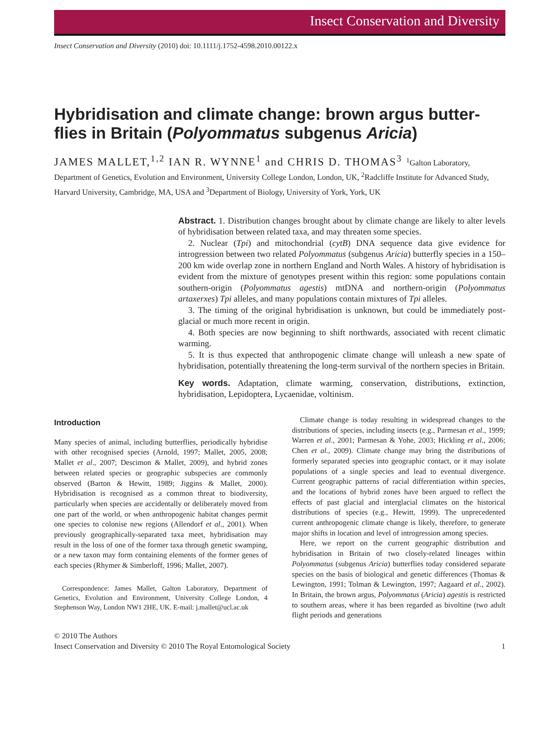Insect Conservation and Diversity
Insect Conservation and Diversity (2010) doi: 10.1111/j.1752-4598.2010.00122.x
Hybridisation and climate change: brown argus butter-flies in Britain (Polyommatus subgenus Aricia)
JAMES MALLET,<sup>1,2</sup> IAN R. WYNNE<sup>1</sup> and CHRIS D. THOMAS<sup>3</sup> <sup>1</sup>Galton Laboratory, Department of Genetics, Evolution and Environment, University College London, London, UK, <sup>2</sup>Radcliffe Institute for Advanced Study, Harvard University, Cambridge, MA, USA and <sup>3</sup>Department of Biology, University of York, York, UK
Abstract. 1. Distribution changes brought about by climate change are likely to alter levels of hybridisation between related taxa, and may threaten some species.
2. Nuclear (Tpi) and mitochondrial (cytB) DNA sequence data give evidence for introgression between two related Polyommatus (subgenus Aricia) butterfly species in a 150–200 km wide overlap zone in northern England and North Wales. A history of hybridisation is evident from the mixture of genotypes present within this region: some populations contain southern-origin (Polyommatus agestis) mtDNA and northern-origin (Polyommatus artaxerxes) Tpi alleles, and many populations contain mixtures of Tpi alleles.
3. The timing of the original hybridisation is unknown, but could be immediately post-glacial or much more recent in origin.
4. Both species are now beginning to shift northwards, associated with recent climatic warming.
5. It is thus expected that anthropogenic climate change will unleash a new spate of hybridisation, potentially threatening the long-term survival of the northern species in Britain.
Key words. Adaptation, climate warming, conservation, distributions, extinction, hybridisation, Lepidoptera, Lycaenidae, voltinism.
Introduction
Many species of animal, including butterflies, periodically hybridise with other recognised species (Arnold, 1997; Mallet, 2005, 2008; Mallet et al., 2007; Descimon & Mallet, 2009), and hybrid zones between related species or geographic subspecies are commonly observed (Barton & Hewitt, 1989; Jiggins & Mallet, 2000). Hybridisation is recognised as a common threat to biodiversity, particularly when species are accidentally or deliberately moved from one part of the world, or when anthropogenic habitat changes permit one species to colonise new regions (Allendorf et al., 2001). When previously geographically-separated taxa meet, hybridisation may result in the loss of one of the former taxa through genetic swamping, or a new taxon may form containing elements of the former genes of each species (Rhymer & Simberloff, 1996; Mallet, 2007).
Correspondence: James Mallet, Galton Laboratory, Department of Genetics, Evolution and Environment, University College London, 4 Stephenson Way, London NW1 2HE, UK. E-mail: j.mallet@ucl.ac.uk
Climate change is today resulting in widespread changes to the distributions of species, including insects (e.g., Parmesan et al., 1999; Warren et al., 2001; Parmesan & Yohe, 2003; Hickling et al., 2006; Chen et al., 2009). Climate change may bring the distributions of formerly separated species into geographic contact, or it may isolate populations of a single species and lead to eventual divergence. Current geographic patterns of racial differentiation within species, and the locations of hybrid zones have been argued to reflect the effects of past glacial and interglacial climates on the historical distributions of species (e.g., Hewitt, 1999). The unprecedented current anthropogenic climate change is likely, therefore, to generate major shifts in location and level of introgression among species.
Here, we report on the current geographic distribution and hybridisation in Britain of two closely-related lineages within Polyommatus (subgenus Aricia) butterflies today considered separate species on the basis of biological and genetic differences (Thomas & Lewington, 1991; Tolman & Lewington, 1997; Aagaard et al., 2002). In Britain, the brown argus, Polyommatus (Aricia) agestis is restricted to southern areas, where it has been regarded as bivoltine (two adult flight periods and generations
© 2010 The Authors
Insect Conservation and Diversity © 2010 The Royal Entomological Society
1